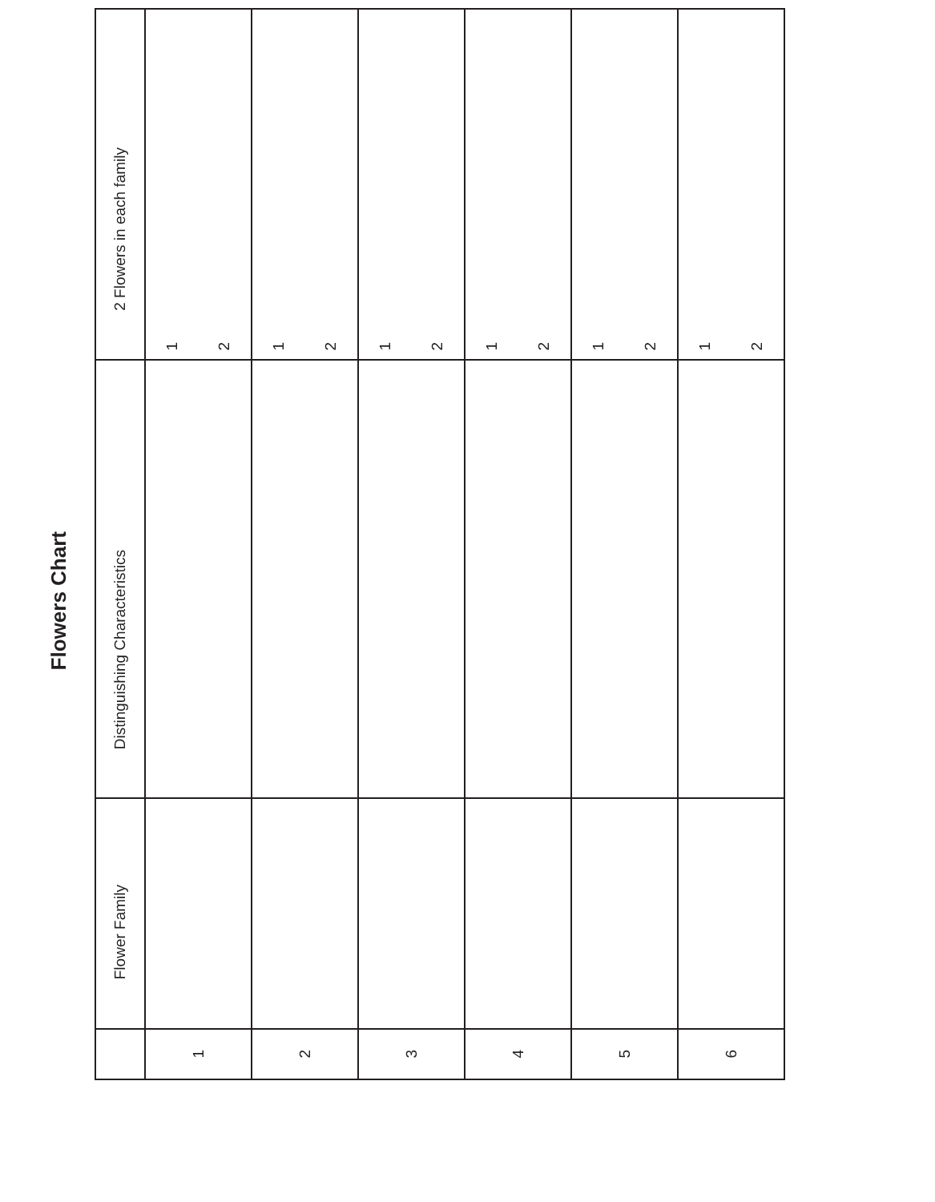Flowers Chart
| | Flower Family | Distinguishing Characteristics | 2 Flowers in each family |
| --- | --- | --- | --- |
| 1 | | | 1 2 |
| 2 | | | 1 2 |
| 3 | | | 1 2 |
| 4 | | | 1 2 |
| 5 | | | 1 2 |
| 6 | | | 1 2 |